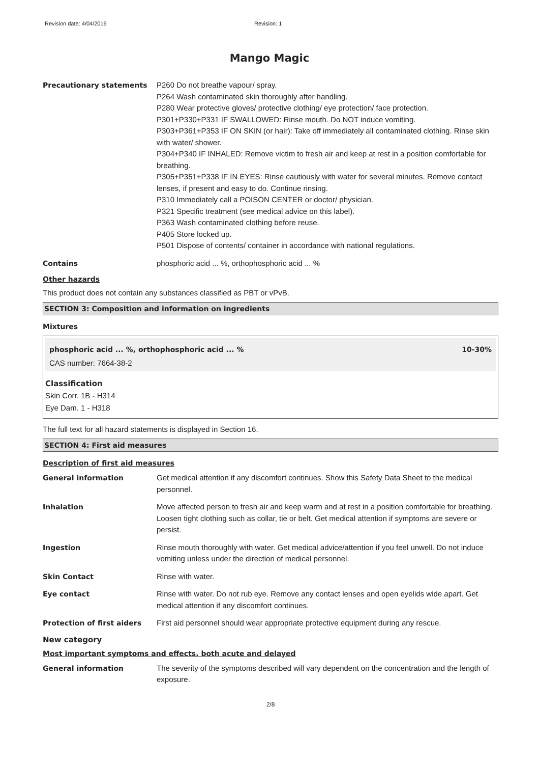Revision date: 4/04/2019 Revision: 1
Mango Magic
Precautionary statements P260 Do not breathe vapour/ spray.
P264 Wash contaminated skin thoroughly after handling.
P280 Wear protective gloves/ protective clothing/ eye protection/ face protection.
P301+P330+P331 IF SWALLOWED: Rinse mouth. Do NOT induce vomiting.
P303+P361+P353 IF ON SKIN (or hair): Take off immediately all contaminated clothing. Rinse skin with water/ shower.
P304+P340 IF INHALED: Remove victim to fresh air and keep at rest in a position comfortable for breathing.
P305+P351+P338 IF IN EYES: Rinse cautiously with water for several minutes. Remove contact lenses, if present and easy to do. Continue rinsing.
P310 Immediately call a POISON CENTER or doctor/ physician.
P321 Specific treatment (see medical advice on this label).
P363 Wash contaminated clothing before reuse.
P405 Store locked up.
P501 Dispose of contents/ container in accordance with national regulations.
Contains phosphoric acid ... %, orthophosphoric acid ... %
Other hazards
This product does not contain any substances classified as PBT or vPvB.
SECTION 3: Composition and information on ingredients
Mixtures
phosphoric acid ... %, orthophosphoric acid ... % 10-30%
CAS number: 7664-38-2
Classification
Skin Corr. 1B - H314
Eye Dam. 1 - H318
The full text for all hazard statements is displayed in Section 16.
SECTION 4: First aid measures
Description of first aid measures
General information Get medical attention if any discomfort continues. Show this Safety Data Sheet to the medical personnel.
Inhalation Move affected person to fresh air and keep warm and at rest in a position comfortable for breathing. Loosen tight clothing such as collar, tie or belt. Get medical attention if symptoms are severe or persist.
Ingestion Rinse mouth thoroughly with water. Get medical advice/attention if you feel unwell. Do not induce vomiting unless under the direction of medical personnel.
Skin Contact Rinse with water.
Eye contact Rinse with water. Do not rub eye. Remove any contact lenses and open eyelids wide apart. Get medical attention if any discomfort continues.
Protection of first aiders First aid personnel should wear appropriate protective equipment during any rescue.
New category
Most important symptoms and effects, both acute and delayed
General information The severity of the symptoms described will vary dependent on the concentration and the length of exposure.
2/8